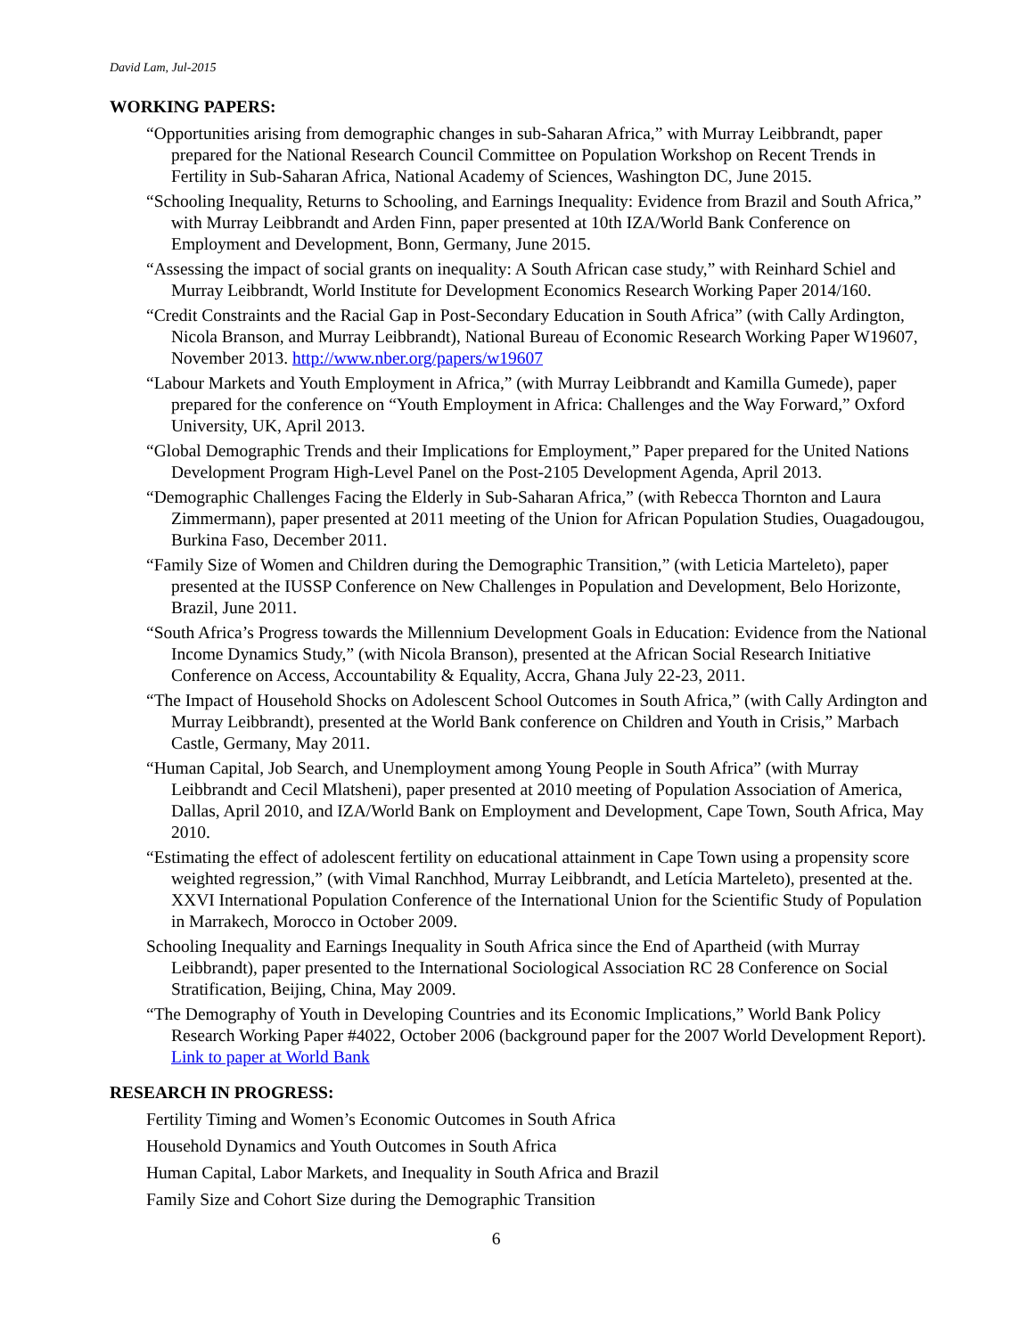David Lam, Jul-2015
WORKING PAPERS:
“Opportunities arising from demographic changes in sub-Saharan Africa,” with Murray Leibbrandt, paper prepared for the National Research Council Committee on Population Workshop on Recent Trends in Fertility in Sub-Saharan Africa, National Academy of Sciences, Washington DC, June 2015.
“Schooling Inequality, Returns to Schooling, and Earnings Inequality: Evidence from Brazil and South Africa,” with Murray Leibbrandt and Arden Finn, paper presented at 10th IZA/World Bank Conference on Employment and Development, Bonn, Germany, June 2015.
“Assessing the impact of social grants on inequality: A South African case study,” with Reinhard Schiel and Murray Leibbrandt, World Institute for Development Economics Research Working Paper 2014/160.
“Credit Constraints and the Racial Gap in Post-Secondary Education in South Africa” (with Cally Ardington, Nicola Branson, and Murray Leibbrandt), National Bureau of Economic Research Working Paper W19607, November 2013. http://www.nber.org/papers/w19607
“Labour Markets and Youth Employment in Africa,” (with Murray Leibbrandt and Kamilla Gumede), paper prepared for the conference on “Youth Employment in Africa: Challenges and the Way Forward,” Oxford University, UK, April 2013.
“Global Demographic Trends and their Implications for Employment,” Paper prepared for the United Nations Development Program High-Level Panel on the Post-2105 Development Agenda, April 2013.
“Demographic Challenges Facing the Elderly in Sub-Saharan Africa,” (with Rebecca Thornton and Laura Zimmermann), paper presented at 2011 meeting of the Union for African Population Studies, Ouagadougou, Burkina Faso, December 2011.
“Family Size of Women and Children during the Demographic Transition,” (with Leticia Marteleto), paper presented at the IUSSP Conference on New Challenges in Population and Development, Belo Horizonte, Brazil, June 2011.
“South Africa’s Progress towards the Millennium Development Goals in Education: Evidence from the National Income Dynamics Study,” (with Nicola Branson), presented at the African Social Research Initiative Conference on Access, Accountability & Equality, Accra, Ghana July 22-23, 2011.
“The Impact of Household Shocks on Adolescent School Outcomes in South Africa,” (with Cally Ardington and Murray Leibbrandt), presented at the World Bank conference on Children and Youth in Crisis,” Marbach Castle, Germany, May 2011.
“Human Capital, Job Search, and Unemployment among Young People in South Africa” (with Murray Leibbrandt and Cecil Mlatsheni), paper presented at 2010 meeting of Population Association of America, Dallas, April 2010, and IZA/World Bank on Employment and Development, Cape Town, South Africa, May 2010.
“Estimating the effect of adolescent fertility on educational attainment in Cape Town using a propensity score weighted regression,” (with Vimal Ranchhod, Murray Leibbrandt, and Letícia Marteleto), presented at the. XXVI International Population Conference of the International Union for the Scientific Study of Population in Marrakech, Morocco in October 2009.
Schooling Inequality and Earnings Inequality in South Africa since the End of Apartheid (with Murray Leibbrandt), paper presented to the International Sociological Association RC 28 Conference on Social Stratification, Beijing, China, May 2009.
“The Demography of Youth in Developing Countries and its Economic Implications,” World Bank Policy Research Working Paper #4022, October 2006 (background paper for the 2007 World Development Report). Link to paper at World Bank
RESEARCH IN PROGRESS:
Fertility Timing and Women’s Economic Outcomes in South Africa
Household Dynamics and Youth Outcomes in South Africa
Human Capital, Labor Markets, and Inequality in South Africa and Brazil
Family Size and Cohort Size during the Demographic Transition
6